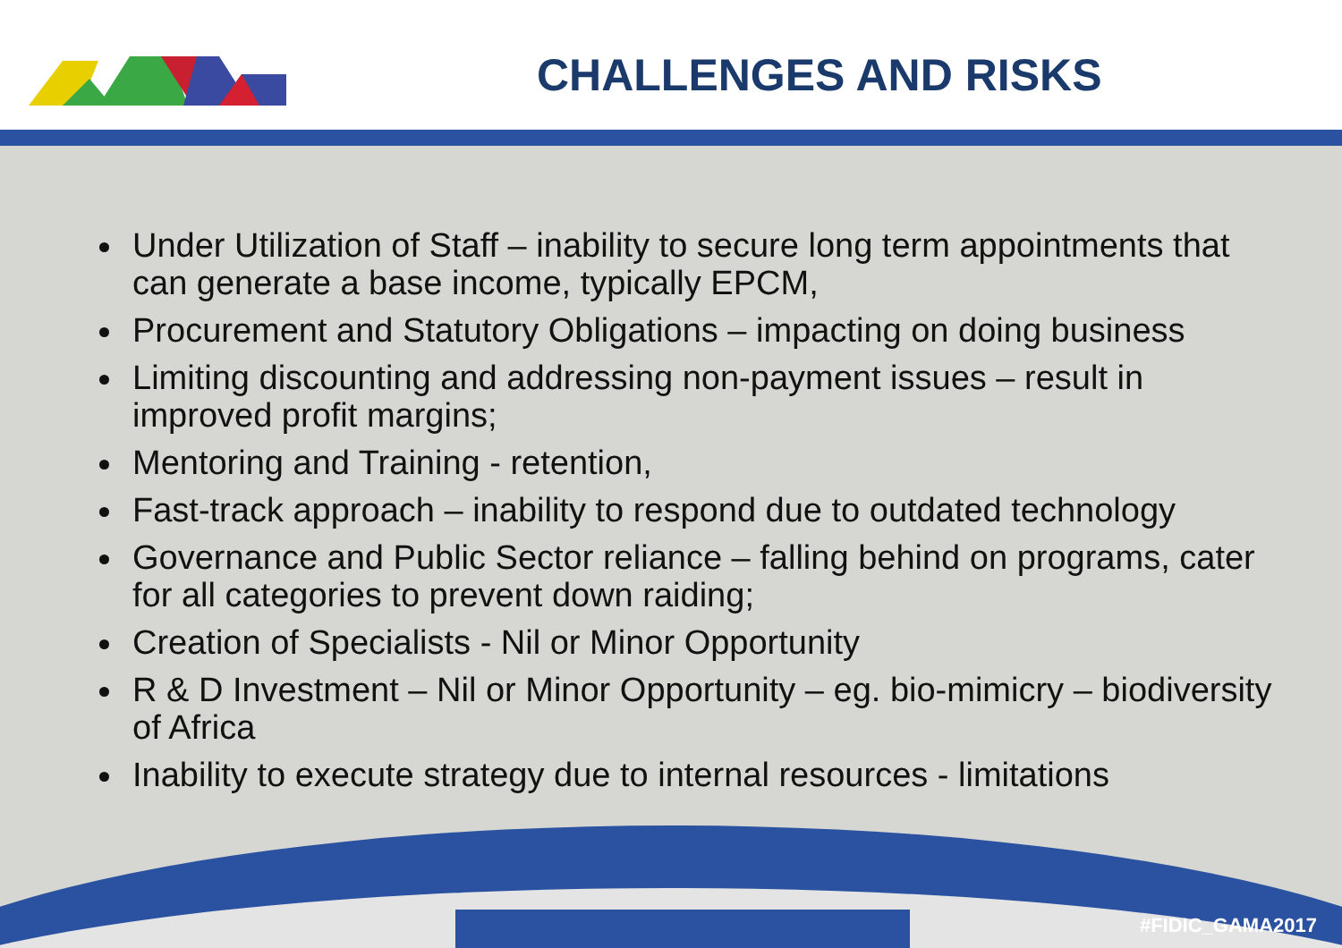CHALLENGES AND RISKS
Under Utilization of Staff – inability to secure long term appointments that can generate a base income, typically EPCM,
Procurement and Statutory Obligations – impacting on doing business
Limiting discounting and addressing non-payment issues – result in improved profit margins;
Mentoring and Training - retention,
Fast-track approach – inability to respond due to outdated technology
Governance and Public Sector reliance – falling behind on programs, cater for all categories to prevent down raiding;
Creation of Specialists - Nil or Minor Opportunity
R & D Investment – Nil or Minor Opportunity – eg. bio-mimicry – biodiversity of Africa
Inability to execute strategy due to internal resources - limitations
#FIDIC_GAMA2017